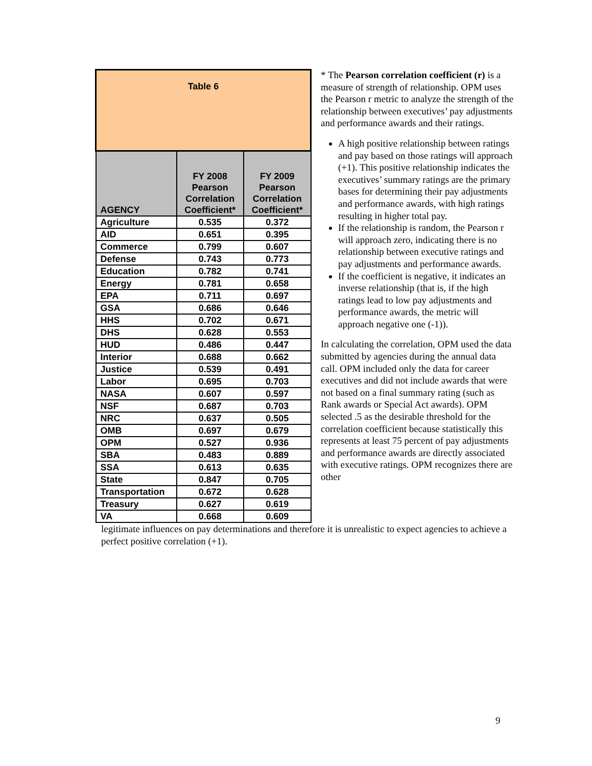| Table 6 | | |
| AGENCY | FY 2008 Pearson Correlation Coefficient* | FY 2009 Pearson Correlation Coefficient* |
| Agriculture | 0.535 | 0.372 |
| AID | 0.651 | 0.395 |
| Commerce | 0.799 | 0.607 |
| Defense | 0.743 | 0.773 |
| Education | 0.782 | 0.741 |
| Energy | 0.781 | 0.658 |
| EPA | 0.711 | 0.697 |
| GSA | 0.686 | 0.646 |
| HHS | 0.702 | 0.671 |
| DHS | 0.628 | 0.553 |
| HUD | 0.486 | 0.447 |
| Interior | 0.688 | 0.662 |
| Justice | 0.539 | 0.491 |
| Labor | 0.695 | 0.703 |
| NASA | 0.607 | 0.597 |
| NSF | 0.687 | 0.703 |
| NRC | 0.637 | 0.505 |
| OMB | 0.697 | 0.679 |
| OPM | 0.527 | 0.936 |
| SBA | 0.483 | 0.889 |
| SSA | 0.613 | 0.635 |
| State | 0.847 | 0.705 |
| Transportation | 0.672 | 0.628 |
| Treasury | 0.627 | 0.619 |
| VA | 0.668 | 0.609 |
* The Pearson correlation coefficient (r) is a measure of strength of relationship. OPM uses the Pearson r metric to analyze the strength of the relationship between executives’ pay adjustments and performance awards and their ratings.
A high positive relationship between ratings and pay based on those ratings will approach (+1). This positive relationship indicates the executives’ summary ratings are the primary bases for determining their pay adjustments and performance awards, with high ratings resulting in higher total pay.
If the relationship is random, the Pearson r will approach zero, indicating there is no relationship between executive ratings and pay adjustments and performance awards.
If the coefficient is negative, it indicates an inverse relationship (that is, if the high ratings lead to low pay adjustments and performance awards, the metric will approach negative one (-1)).
In calculating the correlation, OPM used the data submitted by agencies during the annual data call. OPM included only the data for career executives and did not include awards that were not based on a final summary rating (such as Rank awards or Special Act awards). OPM selected .5 as the desirable threshold for the correlation coefficient because statistically this represents at least 75 percent of pay adjustments and performance awards are directly associated with executive ratings. OPM recognizes there are other
legitimate influences on pay determinations and therefore it is unrealistic to expect agencies to achieve a perfect positive correlation (+1).
9